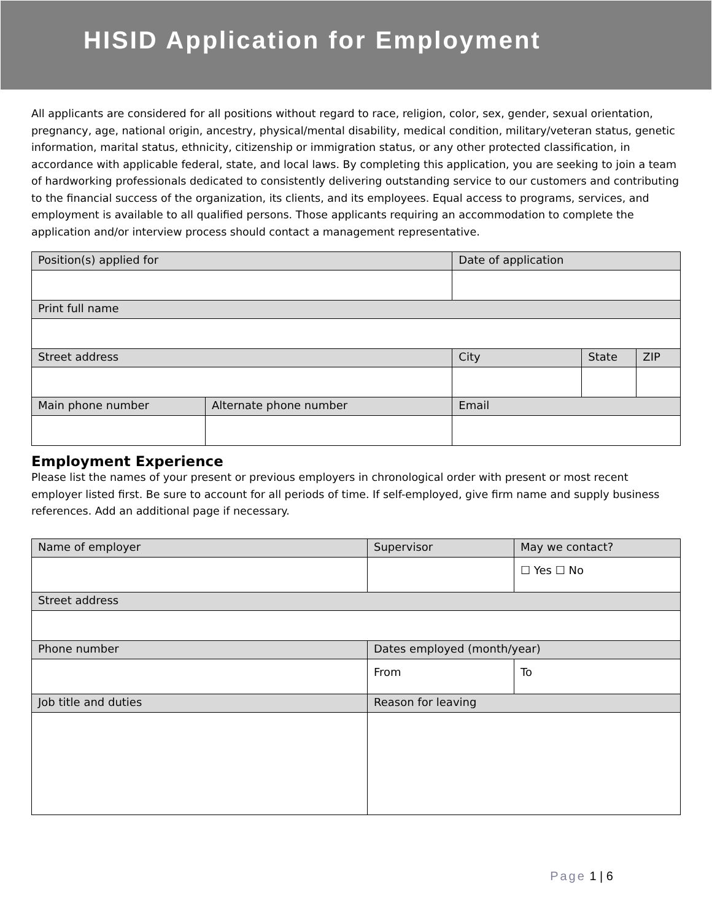HISID Application for Employment
All applicants are considered for all positions without regard to race, religion, color, sex, gender, sexual orientation, pregnancy, age, national origin, ancestry, physical/mental disability, medical condition, military/veteran status, genetic information, marital status, ethnicity, citizenship or immigration status, or any other protected classification, in accordance with applicable federal, state, and local laws. By completing this application, you are seeking to join a team of hardworking professionals dedicated to consistently delivering outstanding service to our customers and contributing to the financial success of the organization, its clients, and its employees. Equal access to programs, services, and employment is available to all qualified persons. Those applicants requiring an accommodation to complete the application and/or interview process should contact a management representative.
| Position(s) applied for | | Date of application | | |
| Print full name | | | | |
| Street address | | City | State | ZIP |
| Main phone number | Alternate phone number | Email | | |
Employment Experience
Please list the names of your present or previous employers in chronological order with present or most recent employer listed first. Be sure to account for all periods of time. If self-employed, give firm name and supply business references. Add an additional page if necessary.
| Name of employer | Supervisor | May we contact? |
| | | ☐ Yes ☐ No |
| Street address | | |
| Phone number | Dates employed (month/year) | |
| | From | To |
| Job title and duties | Reason for leaving | |
Page 1 | 6